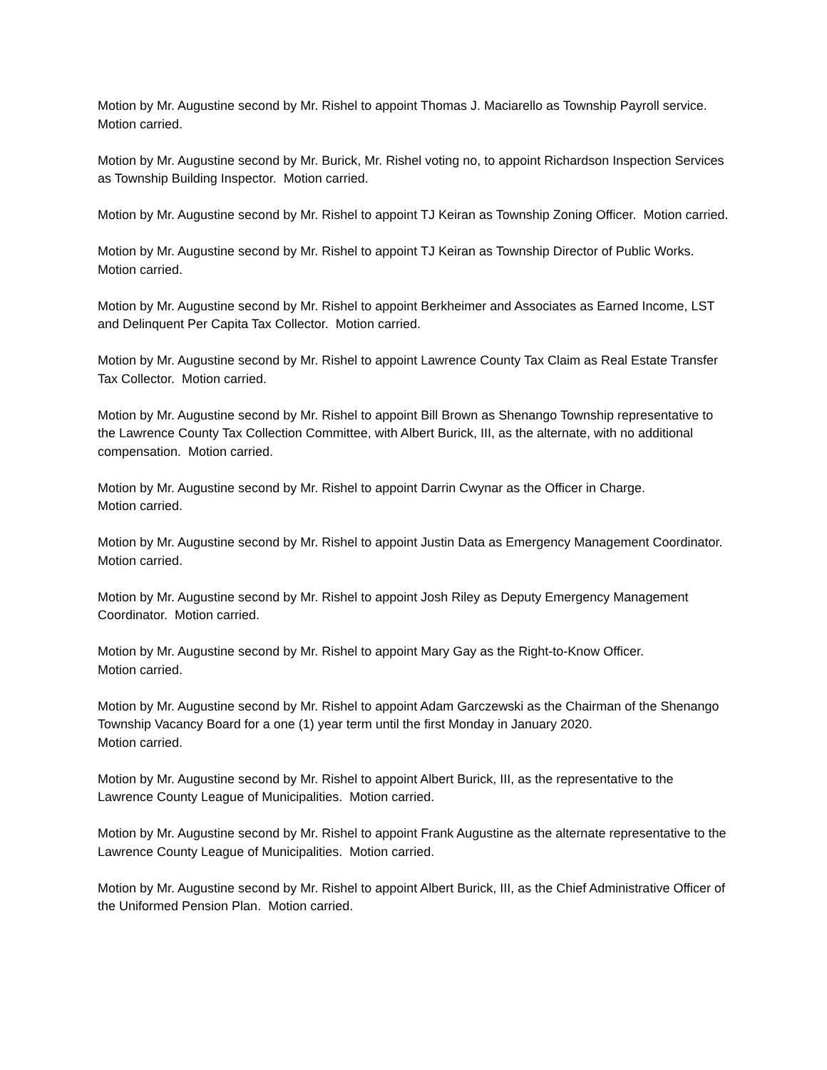Motion by Mr. Augustine second by Mr. Rishel to appoint Thomas J. Maciarello as Township Payroll service. Motion carried.
Motion by Mr. Augustine second by Mr. Burick, Mr. Rishel voting no, to appoint Richardson Inspection Services as Township Building Inspector. Motion carried.
Motion by Mr. Augustine second by Mr. Rishel to appoint TJ Keiran as Township Zoning Officer. Motion carried.
Motion by Mr. Augustine second by Mr. Rishel to appoint TJ Keiran as Township Director of Public Works. Motion carried.
Motion by Mr. Augustine second by Mr. Rishel to appoint Berkheimer and Associates as Earned Income, LST and Delinquent Per Capita Tax Collector. Motion carried.
Motion by Mr. Augustine second by Mr. Rishel to appoint Lawrence County Tax Claim as Real Estate Transfer Tax Collector. Motion carried.
Motion by Mr. Augustine second by Mr. Rishel to appoint Bill Brown as Shenango Township representative to the Lawrence County Tax Collection Committee, with Albert Burick, III, as the alternate, with no additional compensation. Motion carried.
Motion by Mr. Augustine second by Mr. Rishel to appoint Darrin Cwynar as the Officer in Charge.
Motion carried.
Motion by Mr. Augustine second by Mr. Rishel to appoint Justin Data as Emergency Management Coordinator. Motion carried.
Motion by Mr. Augustine second by Mr. Rishel to appoint Josh Riley as Deputy Emergency Management Coordinator. Motion carried.
Motion by Mr. Augustine second by Mr. Rishel to appoint Mary Gay as the Right-to-Know Officer.
Motion carried.
Motion by Mr. Augustine second by Mr. Rishel to appoint Adam Garczewski as the Chairman of the Shenango Township Vacancy Board for a one (1) year term until the first Monday in January 2020.
Motion carried.
Motion by Mr. Augustine second by Mr. Rishel to appoint Albert Burick, III, as the representative to the Lawrence County League of Municipalities. Motion carried.
Motion by Mr. Augustine second by Mr. Rishel to appoint Frank Augustine as the alternate representative to the Lawrence County League of Municipalities. Motion carried.
Motion by Mr. Augustine second by Mr. Rishel to appoint Albert Burick, III, as the Chief Administrative Officer of the Uniformed Pension Plan. Motion carried.